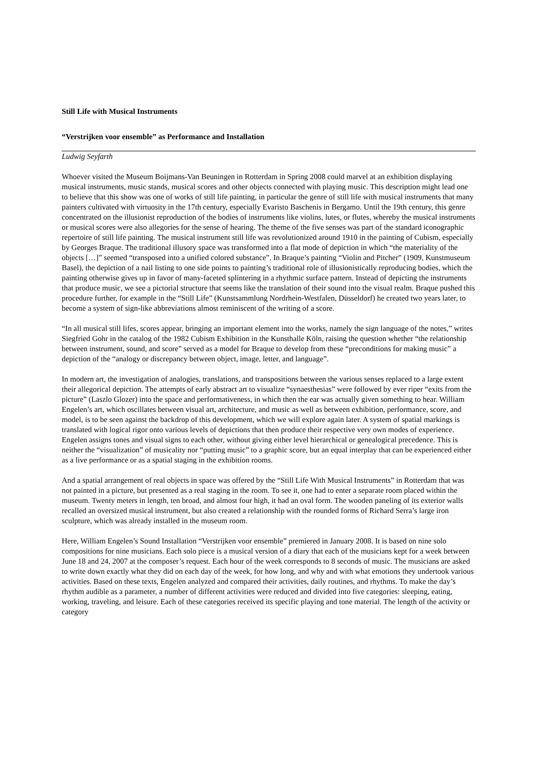Still Life with Musical Instruments
“Verstrijken voor ensemble” as Performance and Installation
Ludwig Seyfarth
Whoever visited the Museum Boijmans-Van Beuningen in Rotterdam in Spring 2008 could marvel at an exhibition displaying musical instruments, music stands, musical scores and other objects connected with playing music. This description might lead one to believe that this show was one of works of still life painting, in particular the genre of still life with musical instruments that many painters cultivated with virtuosity in the 17th century, especially Evaristo Baschenis in Bergamo. Until the 19th century, this genre concentrated on the illusionist reproduction of the bodies of instruments like violins, lutes, or flutes, whereby the musical instruments or musical scores were also allegories for the sense of hearing. The theme of the five senses was part of the standard iconographic repertoire of still life painting. The musical instrument still life was revolutionized around 1910 in the painting of Cubism, especially by Georges Braque. The traditional illusory space was transformed into a flat mode of depiction in which “the materiality of the objects […]” seemed “transposed into a unified colored substance”. In Braque’s painting “Violin and Pitcher” (1909, Kunstmuseum Basel), the depiction of a nail listing to one side points to painting’s traditional role of illusionistically reproducing bodies, which the painting otherwise gives up in favor of many-faceted splintering in a rhythmic surface pattern. Instead of depicting the instruments that produce music, we see a pictorial structure that seems like the translation of their sound into the visual realm. Braque pushed this procedure further, for example in the “Still Life” (Kunstsammlung Nordrhein-Westfalen, Düsseldorf) he created two years later, to become a system of sign-like abbreviations almost reminiscent of the writing of a score.
“In all musical still lifes, scores appear, bringing an important element into the works, namely the sign language of the notes,” writes Siegfried Gohr in the catalog of the 1982 Cubism Exhibition in the Kunsthalle Köln, raising the question whether “the relationship between instrument, sound, and score” served as a model for Braque to develop from these “preconditions for making music” a depiction of the “analogy or discrepancy between object, image, letter, and language”.
In modern art, the investigation of analogies, translations, and transpositions between the various senses replaced to a large extent their allegorical depiction. The attempts of early abstract art to visualize “synaesthesias” were followed by ever riper “exits from the picture” (Laszlo Glozer) into the space and performativeness, in which then the ear was actually given something to hear. William Engelen’s art, which oscillates between visual art, architecture, and music as well as between exhibition, performance, score, and model, is to be seen against the backdrop of this development, which we will explore again later. A system of spatial markings is translated with logical rigor onto various levels of depictions that then produce their respective very own modes of experience. Engelen assigns tones and visual signs to each other, without giving either level hierarchical or genealogical precedence. This is neither the “visualization” of musicality nor “putting music” to a graphic score, but an equal interplay that can be experienced either as a live performance or as a spatial staging in the exhibition rooms.
And a spatial arrangement of real objects in space was offered by the “Still Life With Musical Instruments” in Rotterdam that was not painted in a picture, but presented as a real staging in the room. To see it, one had to enter a separate room placed within the museum. Twenty meters in length, ten broad, and almost four high, it had an oval form. The wooden paneling of its exterior walls recalled an oversized musical instrument, but also created a relationship with the rounded forms of Richard Serra’s large iron sculpture, which was already installed in the museum room.
Here, William Engelen’s Sound Installation “Verstrijken voor ensemble” premiered in January 2008. It is based on nine solo compositions for nine musicians. Each solo piece is a musical version of a diary that each of the musicians kept for a week between June 18 and 24, 2007 at the composer’s request. Each hour of the week corresponds to 8 seconds of music. The musicians are asked to write down exactly what they did on each day of the week, for how long, and why and with what emotions they undertook various activities. Based on these texts, Engelen analyzed and compared their activities, daily routines, and rhythms. To make the day’s rhythm audible as a parameter, a number of different activities were reduced and divided into five categories: sleeping, eating, working, traveling, and leisure. Each of these categories received its specific playing and tone material. The length of the activity or category